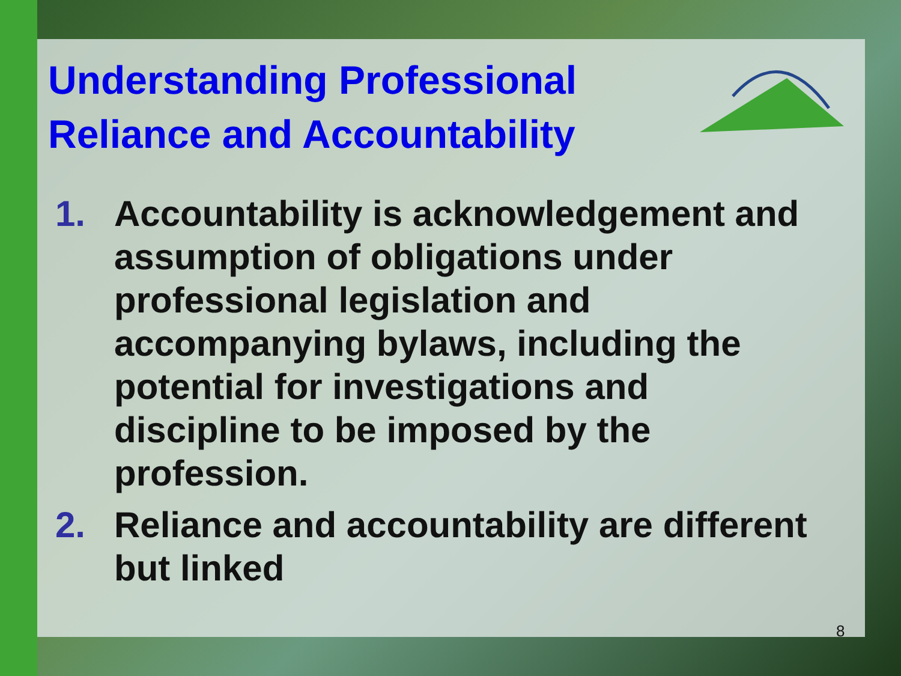Understanding Professional Reliance and Accountability
1. Accountability is acknowledgement and assumption of obligations under professional legislation and accompanying bylaws, including the potential for investigations and discipline to be imposed by the profession.
2. Reliance and accountability are different but linked
8